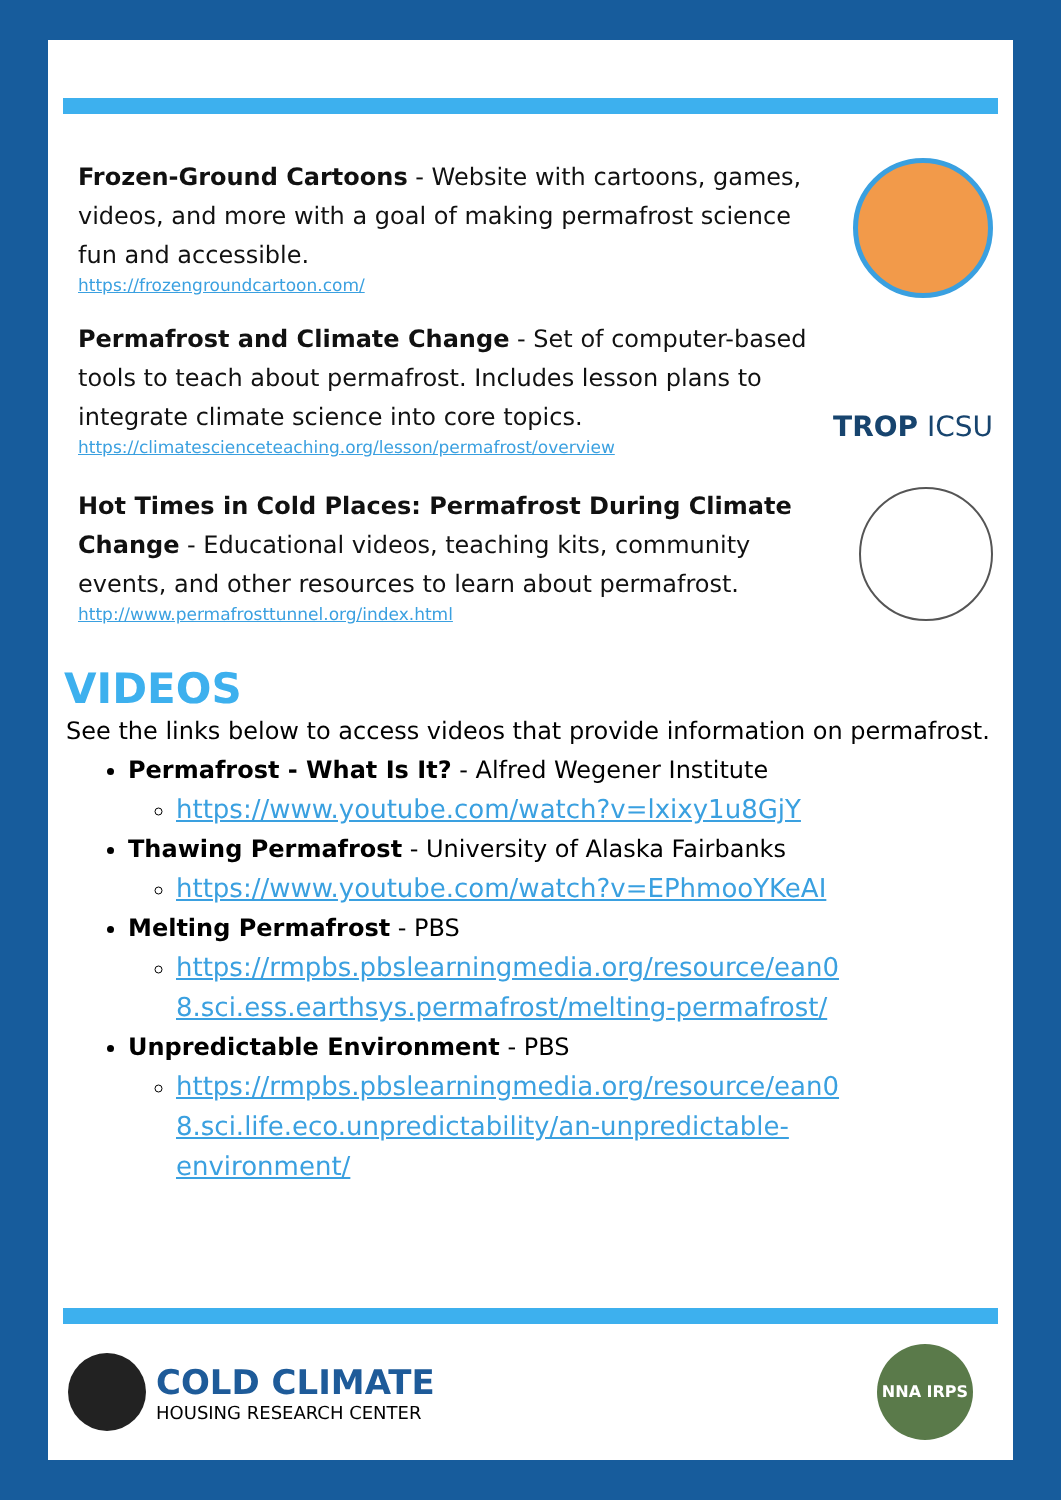Frozen-Ground Cartoons - Website with cartoons, games, videos, and more with a goal of making permafrost science fun and accessible.
https://frozengroundcartoon.com/
Permafrost and Climate Change - Set of computer-based tools to teach about permafrost. Includes lesson plans to integrate climate science into core topics.
https://climatescienceteaching.org/lesson/permafrost/overview
TROP ICSU
Hot Times in Cold Places: Permafrost During Climate Change - Educational videos, teaching kits, community events, and other resources to learn about permafrost.
http://www.permafrosttunnel.org/index.html
VIDEOS
See the links below to access videos that provide information on permafrost.
Permafrost - What Is It? - Alfred Wegener Institute
https://www.youtube.com/watch?v=lxixy1u8GjY
Thawing Permafrost - University of Alaska Fairbanks
https://www.youtube.com/watch?v=EPhmooYKeAI
Melting Permafrost - PBS
https://rmpbs.pbslearningmedia.org/resource/ean0
8.sci.ess.earthsys.permafrost/melting-permafrost/
Unpredictable Environment - PBS
https://rmpbs.pbslearningmedia.org/resource/ean0
8.sci.life.eco.unpredictability/an-unpredictable-
environment/
COLD CLIMATE
HOUSING RESEARCH CENTER
NNA IRPS